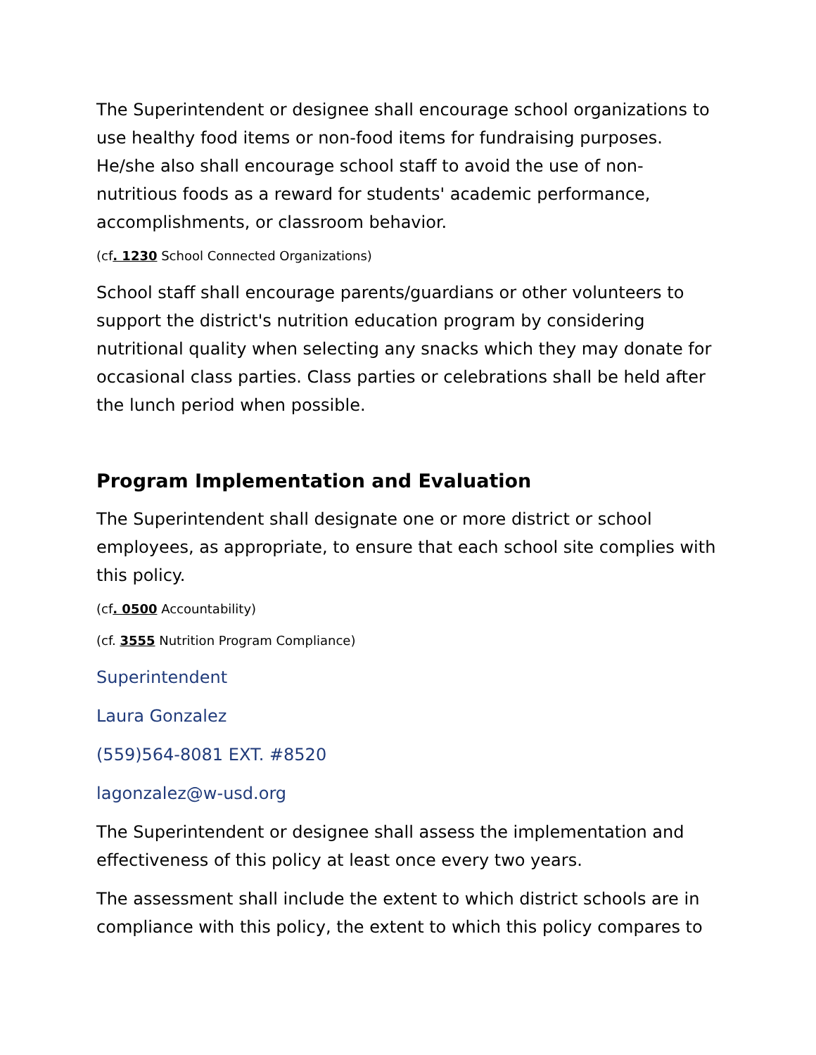The Superintendent or designee shall encourage school organizations to use healthy food items or non-food items for fundraising purposes. He/she also shall encourage school staff to avoid the use of non-nutritious foods as a reward for students' academic performance, accomplishments, or classroom behavior.
(cf. 1230 School Connected Organizations)
School staff shall encourage parents/guardians or other volunteers to support the district's nutrition education program by considering nutritional quality when selecting any snacks which they may donate for occasional class parties. Class parties or celebrations shall be held after the lunch period when possible.
Program Implementation and Evaluation
The Superintendent shall designate one or more district or school employees, as appropriate, to ensure that each school site complies with this policy.
(cf. 0500 Accountability)
(cf. 3555 Nutrition Program Compliance)
Superintendent
Laura Gonzalez
(559)564-8081 EXT. #8520
lagonzalez@w-usd.org
The Superintendent or designee shall assess the implementation and effectiveness of this policy at least once every two years.
The assessment shall include the extent to which district schools are in compliance with this policy, the extent to which this policy compares to